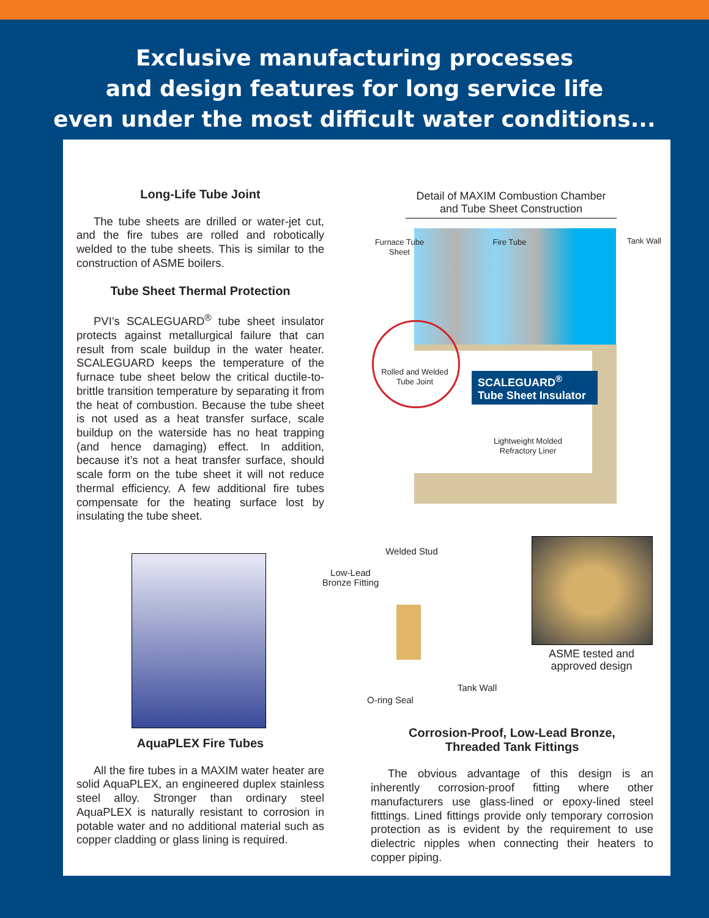Exclusive manufacturing processes
and design features for long service life
even under the most difficult water conditions...
Long-Life Tube Joint
The tube sheets are drilled or water-jet cut, and the fire tubes are rolled and robotically welded to the tube sheets. This is similar to the construction of ASME boilers.
Tube Sheet Thermal Protection
PVI’s SCALEGUARD<sup>®</sup> tube sheet insulator protects against metallurgical failure that can result from scale buildup in the water heater. SCALEGUARD keeps the temperature of the furnace tube sheet below the critical ductile-to-brittle transition temperature by separating it from the heat of combustion. Because the tube sheet is not used as a heat transfer surface, scale buildup on the waterside has no heat trapping (and hence damaging) effect. In addition, because it’s not a heat transfer surface, should scale form on the tube sheet it will not reduce thermal efficiency. A few additional fire tubes compensate for the heating surface lost by insulating the tube sheet.
Detail of MAXIM Combustion Chamber and Tube Sheet Construction
Furnace Tube Sheet
Fire Tube Tank Wall
Rolled and Welded Tube Joint
SCALEGUARD<sup>®</sup>
Tube Sheet Insulator
Lightweight Molded Refractory Liner
AquaPLEX Fire Tubes
All the fire tubes in a MAXIM water heater are solid AquaPLEX, an engineered duplex stainless steel alloy. Stronger than ordinary steel AquaPLEX is naturally resistant to corrosion in potable water and no additional material such as copper cladding or glass lining is required.
Welded Stud
Low-Lead Bronze Fitting
Tank Wall
O-ring Seal
ASME tested and approved design
Corrosion-Proof, Low-Lead Bronze,
Threaded Tank Fittings
The obvious advantage of this design is an inherently corrosion-proof fitting where other manufacturers use glass-lined or epoxy-lined steel fitttings. Lined fittings provide only temporary corrosion protection as is evident by the requirement to use dielectric nipples when connecting their heaters to copper piping.